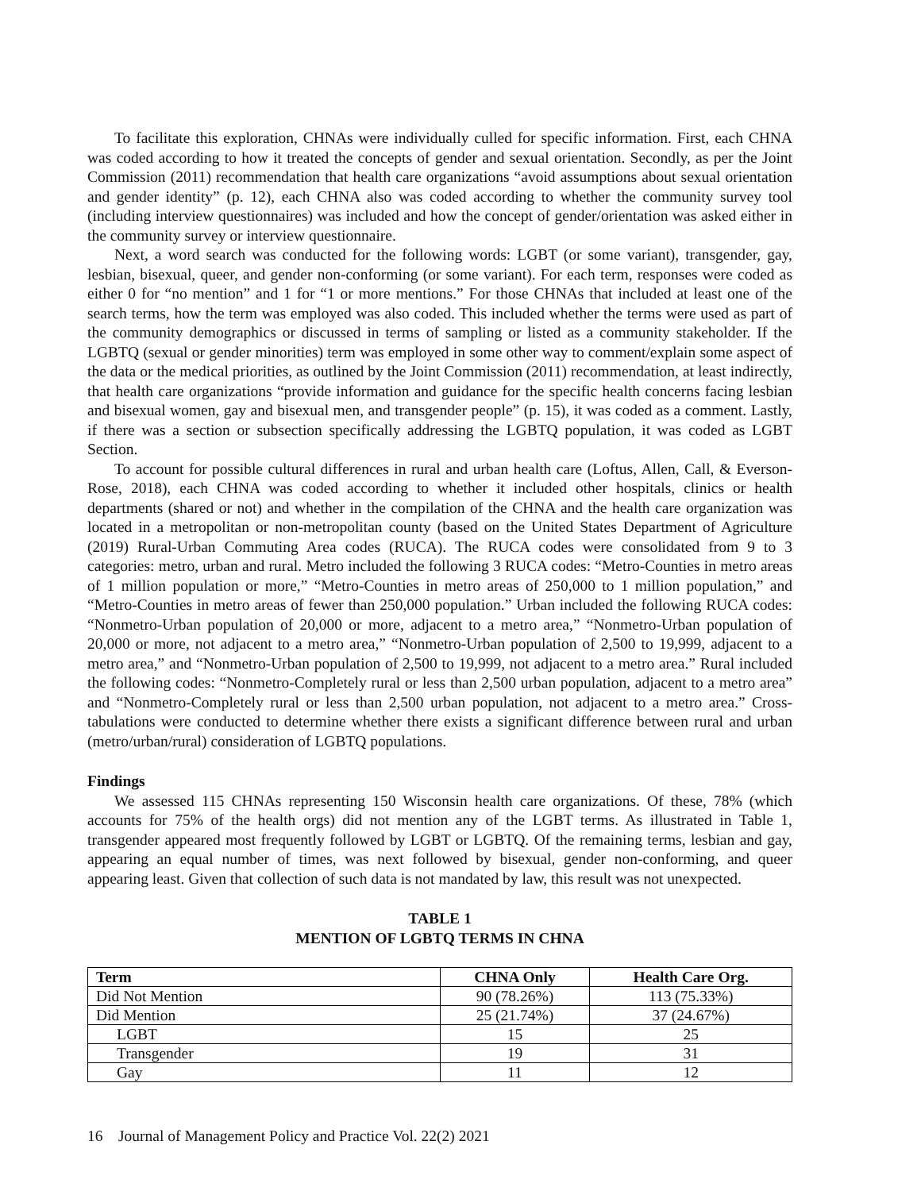To facilitate this exploration, CHNAs were individually culled for specific information. First, each CHNA was coded according to how it treated the concepts of gender and sexual orientation. Secondly, as per the Joint Commission (2011) recommendation that health care organizations “avoid assumptions about sexual orientation and gender identity” (p. 12), each CHNA also was coded according to whether the community survey tool (including interview questionnaires) was included and how the concept of gender/orientation was asked either in the community survey or interview questionnaire.
Next, a word search was conducted for the following words: LGBT (or some variant), transgender, gay, lesbian, bisexual, queer, and gender non-conforming (or some variant). For each term, responses were coded as either 0 for “no mention” and 1 for “1 or more mentions.” For those CHNAs that included at least one of the search terms, how the term was employed was also coded. This included whether the terms were used as part of the community demographics or discussed in terms of sampling or listed as a community stakeholder. If the LGBTQ (sexual or gender minorities) term was employed in some other way to comment/explain some aspect of the data or the medical priorities, as outlined by the Joint Commission (2011) recommendation, at least indirectly, that health care organizations “provide information and guidance for the specific health concerns facing lesbian and bisexual women, gay and bisexual men, and transgender people” (p. 15), it was coded as a comment. Lastly, if there was a section or subsection specifically addressing the LGBTQ population, it was coded as LGBT Section.
To account for possible cultural differences in rural and urban health care (Loftus, Allen, Call, & Everson-Rose, 2018), each CHNA was coded according to whether it included other hospitals, clinics or health departments (shared or not) and whether in the compilation of the CHNA and the health care organization was located in a metropolitan or non-metropolitan county (based on the United States Department of Agriculture (2019) Rural-Urban Commuting Area codes (RUCA). The RUCA codes were consolidated from 9 to 3 categories: metro, urban and rural. Metro included the following 3 RUCA codes: “Metro-Counties in metro areas of 1 million population or more,” “Metro-Counties in metro areas of 250,000 to 1 million population,” and “Metro-Counties in metro areas of fewer than 250,000 population.” Urban included the following RUCA codes: “Nonmetro-Urban population of 20,000 or more, adjacent to a metro area,” “Nonmetro-Urban population of 20,000 or more, not adjacent to a metro area,” “Nonmetro-Urban population of 2,500 to 19,999, adjacent to a metro area,” and “Nonmetro-Urban population of 2,500 to 19,999, not adjacent to a metro area.” Rural included the following codes: “Nonmetro-Completely rural or less than 2,500 urban population, adjacent to a metro area” and “Nonmetro-Completely rural or less than 2,500 urban population, not adjacent to a metro area.” Cross-tabulations were conducted to determine whether there exists a significant difference between rural and urban (metro/urban/rural) consideration of LGBTQ populations.
Findings
We assessed 115 CHNAs representing 150 Wisconsin health care organizations. Of these, 78% (which accounts for 75% of the health orgs) did not mention any of the LGBT terms. As illustrated in Table 1, transgender appeared most frequently followed by LGBT or LGBTQ. Of the remaining terms, lesbian and gay, appearing an equal number of times, was next followed by bisexual, gender non-conforming, and queer appearing least. Given that collection of such data is not mandated by law, this result was not unexpected.
TABLE 1
MENTION OF LGBTQ TERMS IN CHNA
| Term | CHNA Only | Health Care Org. |
| --- | --- | --- |
| Did Not Mention | 90 (78.26%) | 113 (75.33%) |
| Did Mention | 25 (21.74%) | 37 (24.67%) |
| LGBT | 15 | 25 |
| Transgender | 19 | 31 |
| Gay | 11 | 12 |
16 Journal of Management Policy and Practice Vol. 22(2) 2021